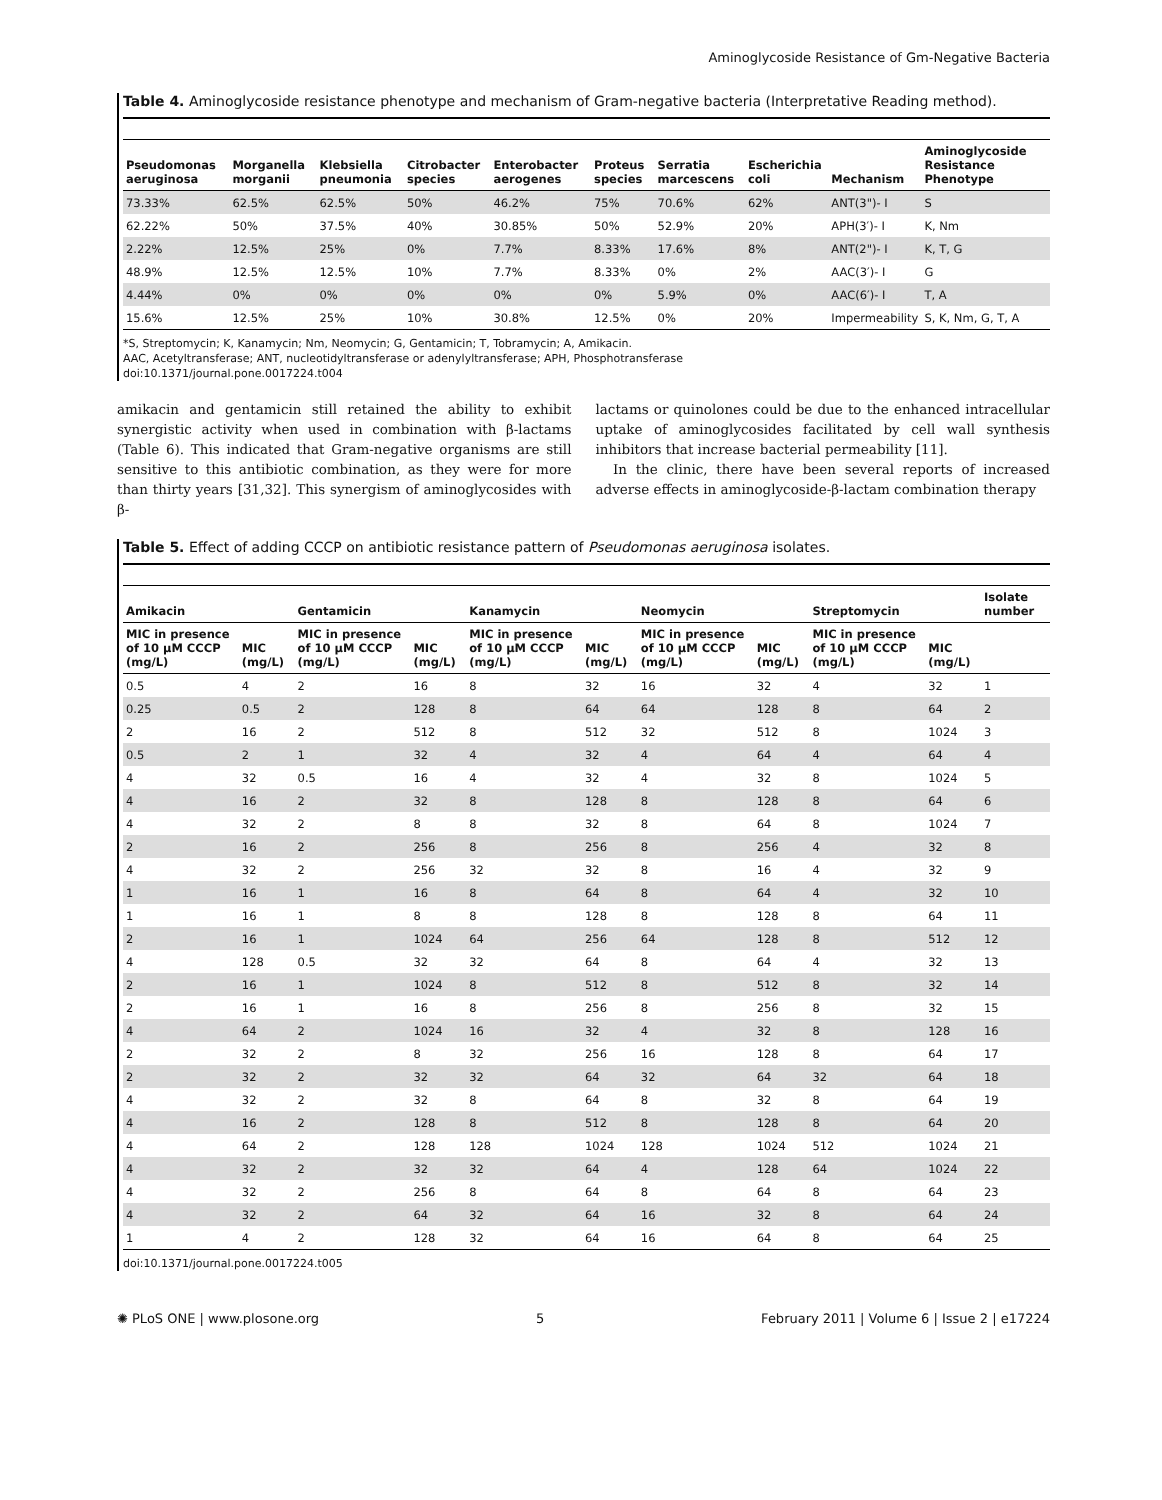Aminoglycoside Resistance of Gm-Negative Bacteria
Table 4. Aminoglycoside resistance phenotype and mechanism of Gram-negative bacteria (Interpretative Reading method).
| Pseudomonas aeruginosa | Morganella morganii | Klebsiella pneumonia | Citrobacter species | Enterobacter aerogenes | Proteus species | Serratia marcescens | Escherichia coli | Mechanism | Aminoglycoside Resistance Phenotype |
| --- | --- | --- | --- | --- | --- | --- | --- | --- | --- |
| 73.33% | 62.5% | 62.5% | 50% | 46.2% | 75% | 70.6% | 62% | ANT(3")- I | S |
| 62.22% | 50% | 37.5% | 40% | 30.85% | 50% | 52.9% | 20% | APH(3′)- I | K, Nm |
| 2.22% | 12.5% | 25% | 0% | 7.7% | 8.33% | 17.6% | 8% | ANT(2")- I | K, T, G |
| 48.9% | 12.5% | 12.5% | 10% | 7.7% | 8.33% | 0% | 2% | AAC(3′)- I | G |
| 4.44% | 0% | 0% | 0% | 0% | 0% | 5.9% | 0% | AAC(6′)- I | T, A |
| 15.6% | 12.5% | 25% | 10% | 30.8% | 12.5% | 0% | 20% | Impermeability | S, K, Nm, G, T, A |
*S, Streptomycin; K, Kanamycin; Nm, Neomycin; G, Gentamicin; T, Tobramycin; A, Amikacin.
AAC, Acetyltransferase; ANT, nucleotidyltransferase or adenylyltransferase; APH, Phosphotransferase
doi:10.1371/journal.pone.0017224.t004
amikacin and gentamicin still retained the ability to exhibit synergistic activity when used in combination with β-lactams (Table 6). This indicated that Gram-negative organisms are still sensitive to this antibiotic combination, as they were for more than thirty years [31,32]. This synergism of aminoglycosides with β-
lactams or quinolones could be due to the enhanced intracellular uptake of aminoglycosides facilitated by cell wall synthesis inhibitors that increase bacterial permeability [11].
In the clinic, there have been several reports of increased adverse effects in aminoglycoside-β-lactam combination therapy
Table 5. Effect of adding CCCP on antibiotic resistance pattern of Pseudomonas aeruginosa isolates.
| Amikacin | | Gentamicin | | Kanamycin | | Neomycin | | Streptomycin | | Isolate number |
| --- | --- | --- | --- | --- | --- | --- | --- | --- | --- | --- |
| MIC in presence of 10 μM CCCP (mg/L) | MIC (mg/L) | MIC in presence of 10 μM CCCP (mg/L) | MIC (mg/L) | MIC in presence of 10 μM CCCP (mg/L) | MIC (mg/L) | MIC in presence of 10 μM CCCP (mg/L) | MIC (mg/L) | MIC in presence of 10 μM CCCP (mg/L) | MIC (mg/L) | |
| 0.5 | 4 | 2 | 16 | 8 | 32 | 16 | 32 | 4 | 32 | 1 |
| 0.25 | 0.5 | 2 | 128 | 8 | 64 | 64 | 128 | 8 | 64 | 2 |
| 2 | 16 | 2 | 512 | 8 | 512 | 32 | 512 | 8 | 1024 | 3 |
| 0.5 | 2 | 1 | 32 | 4 | 32 | 4 | 64 | 4 | 64 | 4 |
| 4 | 32 | 0.5 | 16 | 4 | 32 | 4 | 32 | 8 | 1024 | 5 |
| 4 | 16 | 2 | 32 | 8 | 128 | 8 | 128 | 8 | 64 | 6 |
| 4 | 32 | 2 | 8 | 8 | 32 | 8 | 64 | 8 | 1024 | 7 |
| 2 | 16 | 2 | 256 | 8 | 256 | 8 | 256 | 4 | 32 | 8 |
| 4 | 32 | 2 | 256 | 32 | 32 | 8 | 16 | 4 | 32 | 9 |
| 1 | 16 | 1 | 16 | 8 | 64 | 8 | 64 | 4 | 32 | 10 |
| 1 | 16 | 1 | 8 | 8 | 128 | 8 | 128 | 8 | 64 | 11 |
| 2 | 16 | 1 | 1024 | 64 | 256 | 64 | 128 | 8 | 512 | 12 |
| 4 | 128 | 0.5 | 32 | 32 | 64 | 8 | 64 | 4 | 32 | 13 |
| 2 | 16 | 1 | 1024 | 8 | 512 | 8 | 512 | 8 | 32 | 14 |
| 2 | 16 | 1 | 16 | 8 | 256 | 8 | 256 | 8 | 32 | 15 |
| 4 | 64 | 2 | 1024 | 16 | 32 | 4 | 32 | 8 | 128 | 16 |
| 2 | 32 | 2 | 8 | 32 | 256 | 16 | 128 | 8 | 64 | 17 |
| 2 | 32 | 2 | 32 | 32 | 64 | 32 | 64 | 32 | 64 | 18 |
| 4 | 32 | 2 | 32 | 8 | 64 | 8 | 32 | 8 | 64 | 19 |
| 4 | 16 | 2 | 128 | 8 | 512 | 8 | 128 | 8 | 64 | 20 |
| 4 | 64 | 2 | 128 | 128 | 1024 | 128 | 1024 | 512 | 1024 | 21 |
| 4 | 32 | 2 | 32 | 32 | 64 | 4 | 128 | 64 | 1024 | 22 |
| 4 | 32 | 2 | 256 | 8 | 64 | 8 | 64 | 8 | 64 | 23 |
| 4 | 32 | 2 | 64 | 32 | 64 | 16 | 32 | 8 | 64 | 24 |
| 1 | 4 | 2 | 128 | 32 | 64 | 16 | 64 | 8 | 64 | 25 |
doi:10.1371/journal.pone.0017224.t005
✺ PLoS ONE | www.plosone.org 5 February 2011 | Volume 6 | Issue 2 | e17224